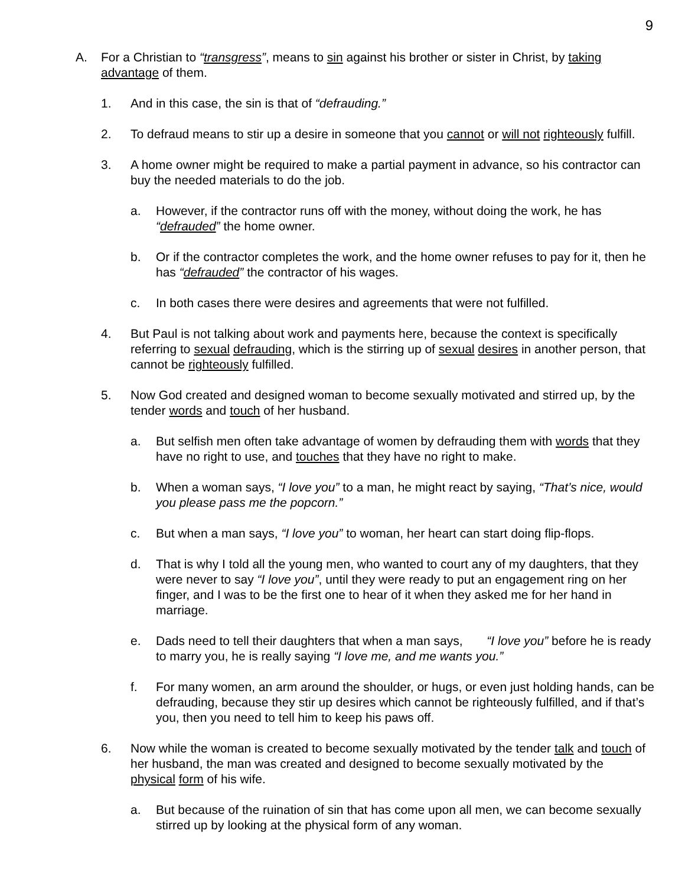9
A. For a Christian to “transgress”, means to sin against his brother or sister in Christ, by taking advantage of them.
1. And in this case, the sin is that of “defrauding.”
2. To defraud means to stir up a desire in someone that you cannot or will not righteously fulfill.
3. A home owner might be required to make a partial payment in advance, so his contractor can buy the needed materials to do the job.
a. However, if the contractor runs off with the money, without doing the work, he has “defrauded” the home owner.
b. Or if the contractor completes the work, and the home owner refuses to pay for it, then he has “defrauded” the contractor of his wages.
c. In both cases there were desires and agreements that were not fulfilled.
4. But Paul is not talking about work and payments here, because the context is specifically referring to sexual defrauding, which is the stirring up of sexual desires in another person, that cannot be righteously fulfilled.
5. Now God created and designed woman to become sexually motivated and stirred up, by the tender words and touch of her husband.
a. But selfish men often take advantage of women by defrauding them with words that they have no right to use, and touches that they have no right to make.
b. When a woman says, “I love you” to a man, he might react by saying, “That’s nice, would you please pass me the popcorn.”
c. But when a man says, “I love you” to woman, her heart can start doing flip-flops.
d. That is why I told all the young men, who wanted to court any of my daughters, that they were never to say “I love you”, until they were ready to put an engagement ring on her finger, and I was to be the first one to hear of it when they asked me for her hand in marriage.
e. Dads need to tell their daughters that when a man says, “I love you” before he is ready to marry you, he is really saying “I love me, and me wants you.”
f. For many women, an arm around the shoulder, or hugs, or even just holding hands, can be defrauding, because they stir up desires which cannot be righteously fulfilled, and if that’s you, then you need to tell him to keep his paws off.
6. Now while the woman is created to become sexually motivated by the tender talk and touch of her husband, the man was created and designed to become sexually motivated by the physical form of his wife.
a. But because of the ruination of sin that has come upon all men, we can become sexually stirred up by looking at the physical form of any woman.